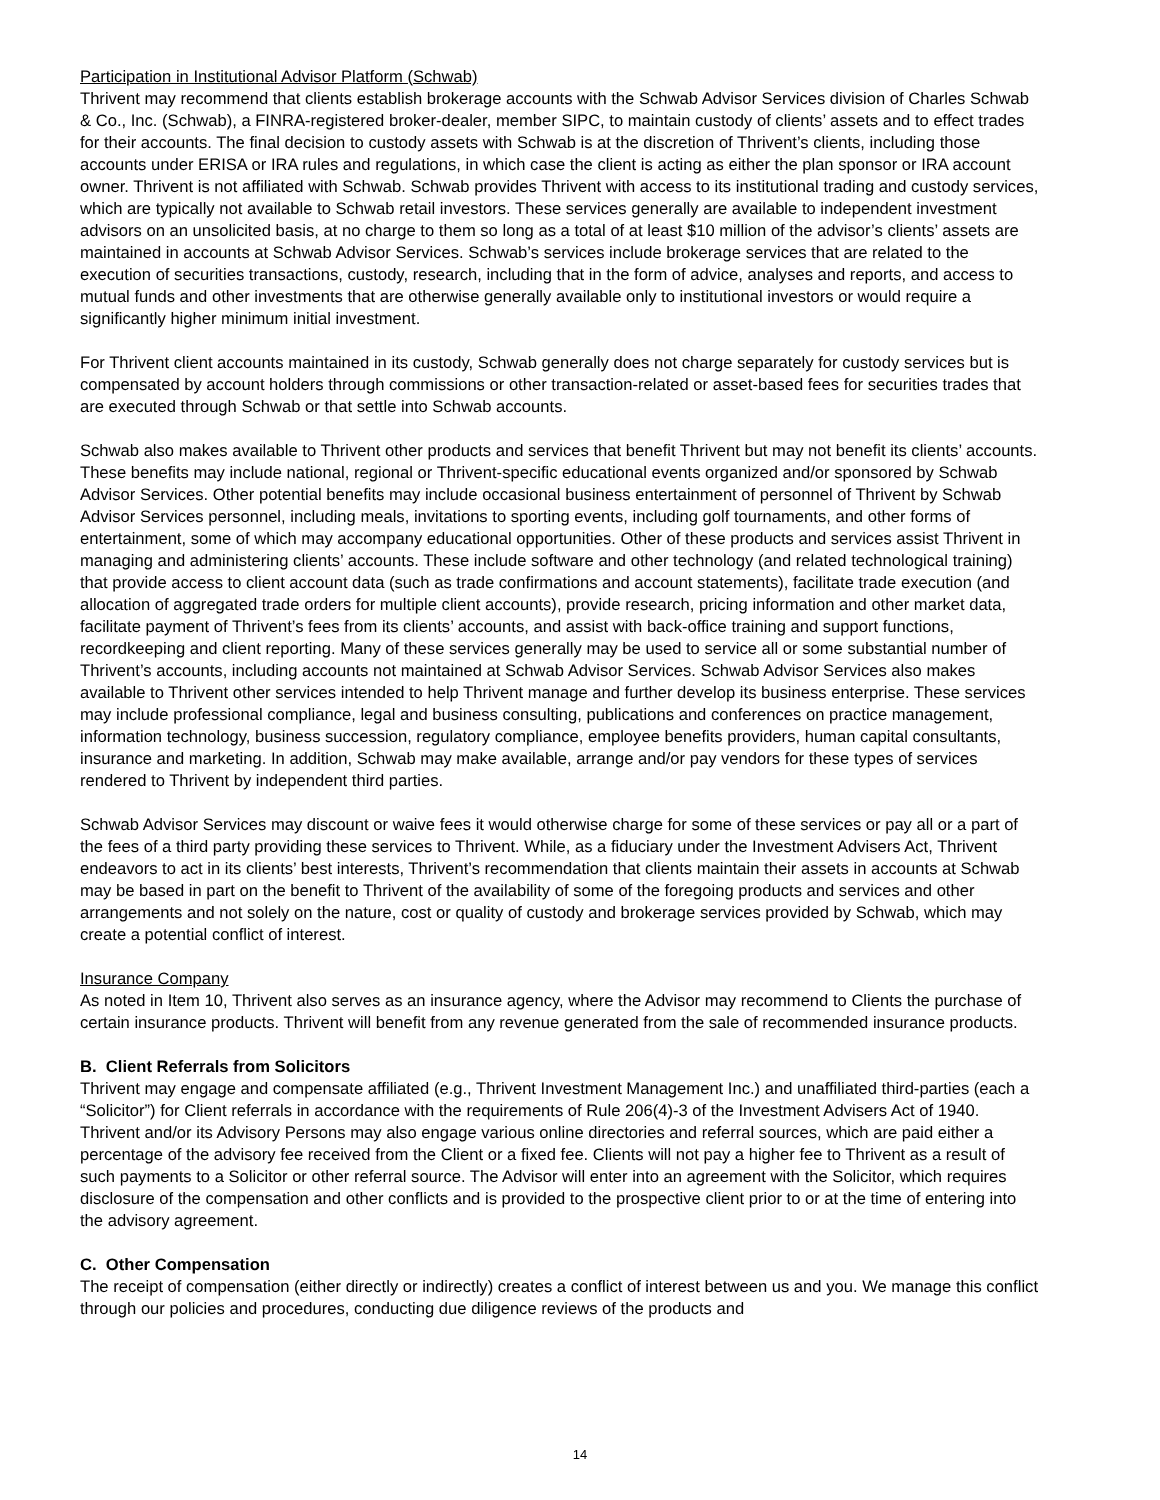Participation in Institutional Advisor Platform (Schwab)
Thrivent may recommend that clients establish brokerage accounts with the Schwab Advisor Services division of Charles Schwab & Co., Inc. (Schwab), a FINRA-registered broker-dealer, member SIPC, to maintain custody of clients’ assets and to effect trades for their accounts. The final decision to custody assets with Schwab is at the discretion of Thrivent’s clients, including those accounts under ERISA or IRA rules and regulations, in which case the client is acting as either the plan sponsor or IRA account owner. Thrivent is not affiliated with Schwab. Schwab provides Thrivent with access to its institutional trading and custody services, which are typically not available to Schwab retail investors. These services generally are available to independent investment advisors on an unsolicited basis, at no charge to them so long as a total of at least $10 million of the advisor’s clients’ assets are maintained in accounts at Schwab Advisor Services. Schwab’s services include brokerage services that are related to the execution of securities transactions, custody, research, including that in the form of advice, analyses and reports, and access to mutual funds and other investments that are otherwise generally available only to institutional investors or would require a significantly higher minimum initial investment.
For Thrivent client accounts maintained in its custody, Schwab generally does not charge separately for custody services but is compensated by account holders through commissions or other transaction-related or asset-based fees for securities trades that are executed through Schwab or that settle into Schwab accounts.
Schwab also makes available to Thrivent other products and services that benefit Thrivent but may not benefit its clients’ accounts. These benefits may include national, regional or Thrivent-specific educational events organized and/or sponsored by Schwab Advisor Services. Other potential benefits may include occasional business entertainment of personnel of Thrivent by Schwab Advisor Services personnel, including meals, invitations to sporting events, including golf tournaments, and other forms of entertainment, some of which may accompany educational opportunities. Other of these products and services assist Thrivent in managing and administering clients’ accounts. These include software and other technology (and related technological training) that provide access to client account data (such as trade confirmations and account statements), facilitate trade execution (and allocation of aggregated trade orders for multiple client accounts), provide research, pricing information and other market data, facilitate payment of Thrivent’s fees from its clients’ accounts, and assist with back-office training and support functions, recordkeeping and client reporting. Many of these services generally may be used to service all or some substantial number of Thrivent’s accounts, including accounts not maintained at Schwab Advisor Services. Schwab Advisor Services also makes available to Thrivent other services intended to help Thrivent manage and further develop its business enterprise. These services may include professional compliance, legal and business consulting, publications and conferences on practice management, information technology, business succession, regulatory compliance, employee benefits providers, human capital consultants, insurance and marketing. In addition, Schwab may make available, arrange and/or pay vendors for these types of services rendered to Thrivent by independent third parties.
Schwab Advisor Services may discount or waive fees it would otherwise charge for some of these services or pay all or a part of the fees of a third party providing these services to Thrivent. While, as a fiduciary under the Investment Advisers Act, Thrivent endeavors to act in its clients’ best interests, Thrivent’s recommendation that clients maintain their assets in accounts at Schwab may be based in part on the benefit to Thrivent of the availability of some of the foregoing products and services and other arrangements and not solely on the nature, cost or quality of custody and brokerage services provided by Schwab, which may create a potential conflict of interest.
Insurance Company
As noted in Item 10, Thrivent also serves as an insurance agency, where the Advisor may recommend to Clients the purchase of certain insurance products. Thrivent will benefit from any revenue generated from the sale of recommended insurance products.
B. Client Referrals from Solicitors
Thrivent may engage and compensate affiliated (e.g., Thrivent Investment Management Inc.) and unaffiliated third-parties (each a “Solicitor”) for Client referrals in accordance with the requirements of Rule 206(4)-3 of the Investment Advisers Act of 1940. Thrivent and/or its Advisory Persons may also engage various online directories and referral sources, which are paid either a percentage of the advisory fee received from the Client or a fixed fee. Clients will not pay a higher fee to Thrivent as a result of such payments to a Solicitor or other referral source. The Advisor will enter into an agreement with the Solicitor, which requires disclosure of the compensation and other conflicts and is provided to the prospective client prior to or at the time of entering into the advisory agreement.
C. Other Compensation
The receipt of compensation (either directly or indirectly) creates a conflict of interest between us and you. We manage this conflict through our policies and procedures, conducting due diligence reviews of the products and
14